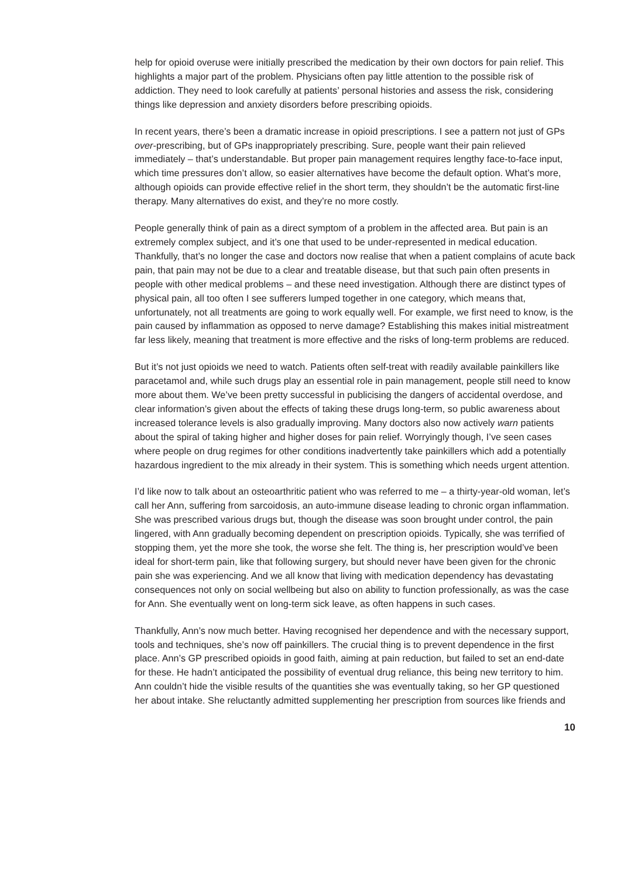help for opioid overuse were initially prescribed the medication by their own doctors for pain relief. This highlights a major part of the problem. Physicians often pay little attention to the possible risk of addiction. They need to look carefully at patients’ personal histories and assess the risk, considering things like depression and anxiety disorders before prescribing opioids.
In recent years, there’s been a dramatic increase in opioid prescriptions. I see a pattern not just of GPs over-prescribing, but of GPs inappropriately prescribing. Sure, people want their pain relieved immediately – that’s understandable. But proper pain management requires lengthy face-to-face input, which time pressures don’t allow, so easier alternatives have become the default option. What’s more, although opioids can provide effective relief in the short term, they shouldn’t be the automatic first-line therapy. Many alternatives do exist, and they’re no more costly.
People generally think of pain as a direct symptom of a problem in the affected area. But pain is an extremely complex subject, and it’s one that used to be under-represented in medical education. Thankfully, that’s no longer the case and doctors now realise that when a patient complains of acute back pain, that pain may not be due to a clear and treatable disease, but that such pain often presents in people with other medical problems – and these need investigation. Although there are distinct types of physical pain, all too often I see sufferers lumped together in one category, which means that, unfortunately, not all treatments are going to work equally well. For example, we first need to know, is the pain caused by inflammation as opposed to nerve damage? Establishing this makes initial mistreatment far less likely, meaning that treatment is more effective and the risks of long-term problems are reduced.
But it’s not just opioids we need to watch. Patients often self-treat with readily available painkillers like paracetamol and, while such drugs play an essential role in pain management, people still need to know more about them. We’ve been pretty successful in publicising the dangers of accidental overdose, and clear information’s given about the effects of taking these drugs long-term, so public awareness about increased tolerance levels is also gradually improving. Many doctors also now actively warn patients about the spiral of taking higher and higher doses for pain relief. Worryingly though, I’ve seen cases where people on drug regimes for other conditions inadvertently take painkillers which add a potentially hazardous ingredient to the mix already in their system. This is something which needs urgent attention.
I’d like now to talk about an osteoarthritic patient who was referred to me – a thirty-year-old woman, let’s call her Ann, suffering from sarcoidosis, an auto-immune disease leading to chronic organ inflammation. She was prescribed various drugs but, though the disease was soon brought under control, the pain lingered, with Ann gradually becoming dependent on prescription opioids. Typically, she was terrified of stopping them, yet the more she took, the worse she felt. The thing is, her prescription would’ve been ideal for short-term pain, like that following surgery, but should never have been given for the chronic pain she was experiencing. And we all know that living with medication dependency has devastating consequences not only on social wellbeing but also on ability to function professionally, as was the case for Ann. She eventually went on long-term sick leave, as often happens in such cases.
Thankfully, Ann’s now much better. Having recognised her dependence and with the necessary support, tools and techniques, she’s now off painkillers. The crucial thing is to prevent dependence in the first place. Ann’s GP prescribed opioids in good faith, aiming at pain reduction, but failed to set an end-date for these. He hadn’t anticipated the possibility of eventual drug reliance, this being new territory to him. Ann couldn’t hide the visible results of the quantities she was eventually taking, so her GP questioned her about intake. She reluctantly admitted supplementing her prescription from sources like friends and
10